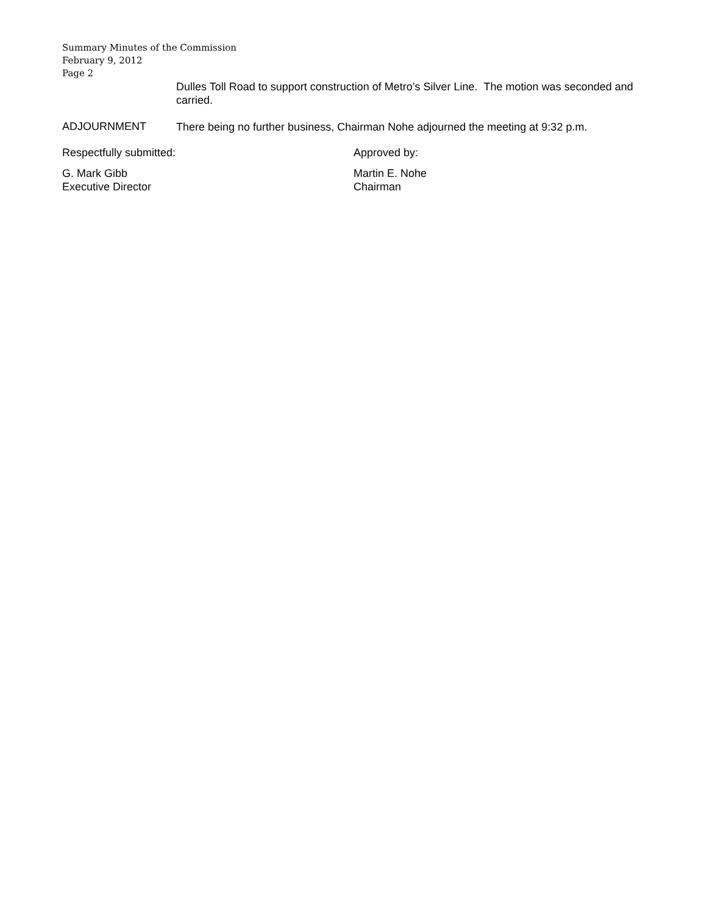Summary Minutes of the Commission
February 9, 2012
Page 2
Dulles Toll Road to support construction of Metro’s Silver Line. The motion was seconded and carried.
ADJOURNMENT
There being no further business, Chairman Nohe adjourned the meeting at 9:32 p.m.
Respectfully submitted: Approved by:
G. Mark Gibb
Executive Director
Martin E. Nohe
Chairman